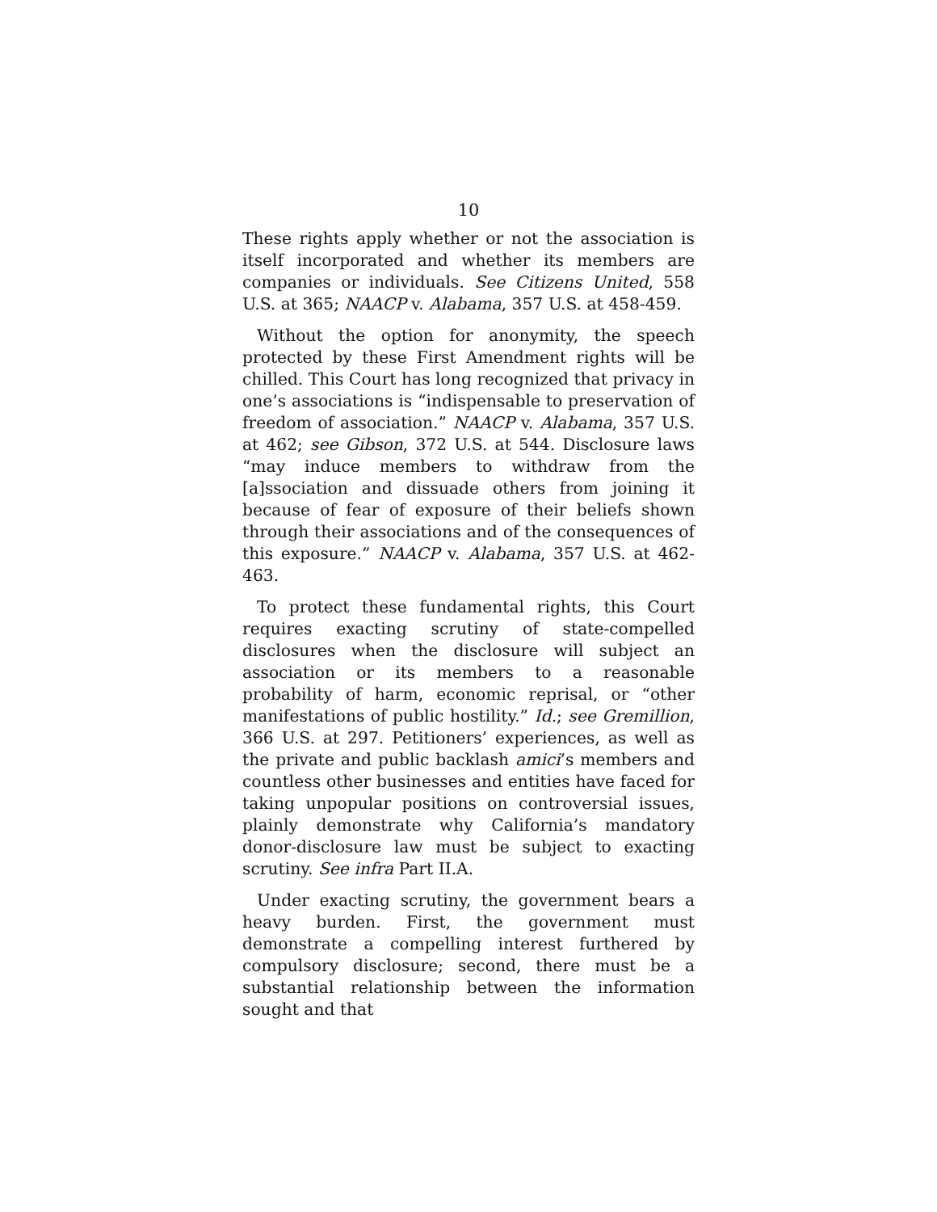10
These rights apply whether or not the association is itself incorporated and whether its members are companies or individuals. See Citizens United, 558 U.S. at 365; NAACP v. Alabama, 357 U.S. at 458-459.
Without the option for anonymity, the speech protected by these First Amendment rights will be chilled. This Court has long recognized that privacy in one’s associations is “indispensable to preservation of freedom of association.” NAACP v. Alabama, 357 U.S. at 462; see Gibson, 372 U.S. at 544. Disclosure laws “may induce members to withdraw from the [a]ssociation and dissuade others from joining it because of fear of exposure of their beliefs shown through their associations and of the consequences of this exposure.” NAACP v. Alabama, 357 U.S. at 462-463.
To protect these fundamental rights, this Court requires exacting scrutiny of state-compelled disclosures when the disclosure will subject an association or its members to a reasonable probability of harm, economic reprisal, or “other manifestations of public hostility.” Id.; see Gremillion, 366 U.S. at 297. Petitioners’ experiences, as well as the private and public backlash amici’s members and countless other businesses and entities have faced for taking unpopular positions on controversial issues, plainly demonstrate why California’s mandatory donor-disclosure law must be subject to exacting scrutiny. See infra Part II.A.
Under exacting scrutiny, the government bears a heavy burden. First, the government must demonstrate a compelling interest furthered by compulsory disclosure; second, there must be a substantial relationship between the information sought and that